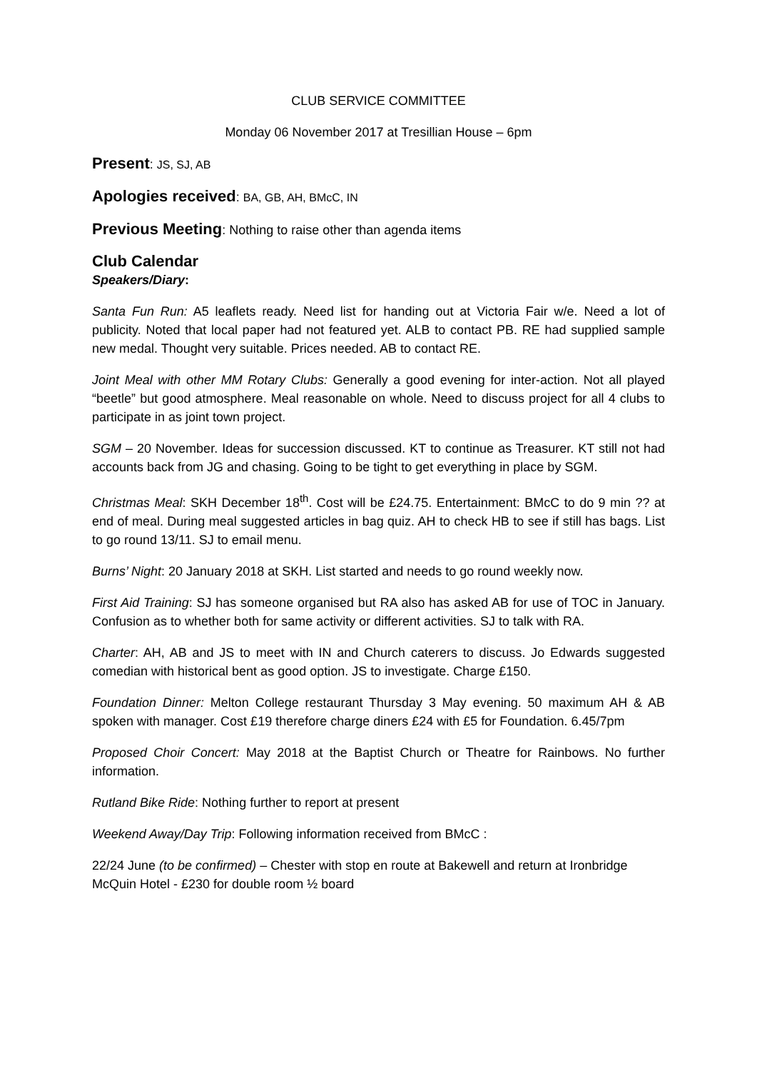CLUB SERVICE COMMITTEE
Monday 06 November 2017 at Tresillian House – 6pm
Present: JS, SJ, AB
Apologies received: BA, GB, AH, BMcC, IN
Previous Meeting: Nothing to raise other than agenda items
Club Calendar
Speakers/Diary:
Santa Fun Run: A5 leaflets ready. Need list for handing out at Victoria Fair w/e. Need a lot of publicity. Noted that local paper had not featured yet. ALB to contact PB. RE had supplied sample new medal. Thought very suitable. Prices needed. AB to contact RE.
Joint Meal with other MM Rotary Clubs: Generally a good evening for inter-action. Not all played “beetle” but good atmosphere. Meal reasonable on whole. Need to discuss project for all 4 clubs to participate in as joint town project.
SGM – 20 November. Ideas for succession discussed. KT to continue as Treasurer. KT still not had accounts back from JG and chasing. Going to be tight to get everything in place by SGM.
Christmas Meal: SKH December 18<sup>th</sup>. Cost will be £24.75. Entertainment: BMcC to do 9 min ?? at end of meal. During meal suggested articles in bag quiz. AH to check HB to see if still has bags. List to go round 13/11. SJ to email menu.
Burns’ Night: 20 January 2018 at SKH. List started and needs to go round weekly now.
First Aid Training: SJ has someone organised but RA also has asked AB for use of TOC in January. Confusion as to whether both for same activity or different activities. SJ to talk with RA.
Charter: AH, AB and JS to meet with IN and Church caterers to discuss. Jo Edwards suggested comedian with historical bent as good option. JS to investigate. Charge £150.
Foundation Dinner: Melton College restaurant Thursday 3 May evening. 50 maximum AH & AB spoken with manager. Cost £19 therefore charge diners £24 with £5 for Foundation. 6.45/7pm
Proposed Choir Concert: May 2018 at the Baptist Church or Theatre for Rainbows. No further information.
Rutland Bike Ride: Nothing further to report at present
Weekend Away/Day Trip: Following information received from BMcC :
22/24 June (to be confirmed) – Chester with stop en route at Bakewell and return at Ironbridge
McQuin Hotel - £230 for double room ½ board